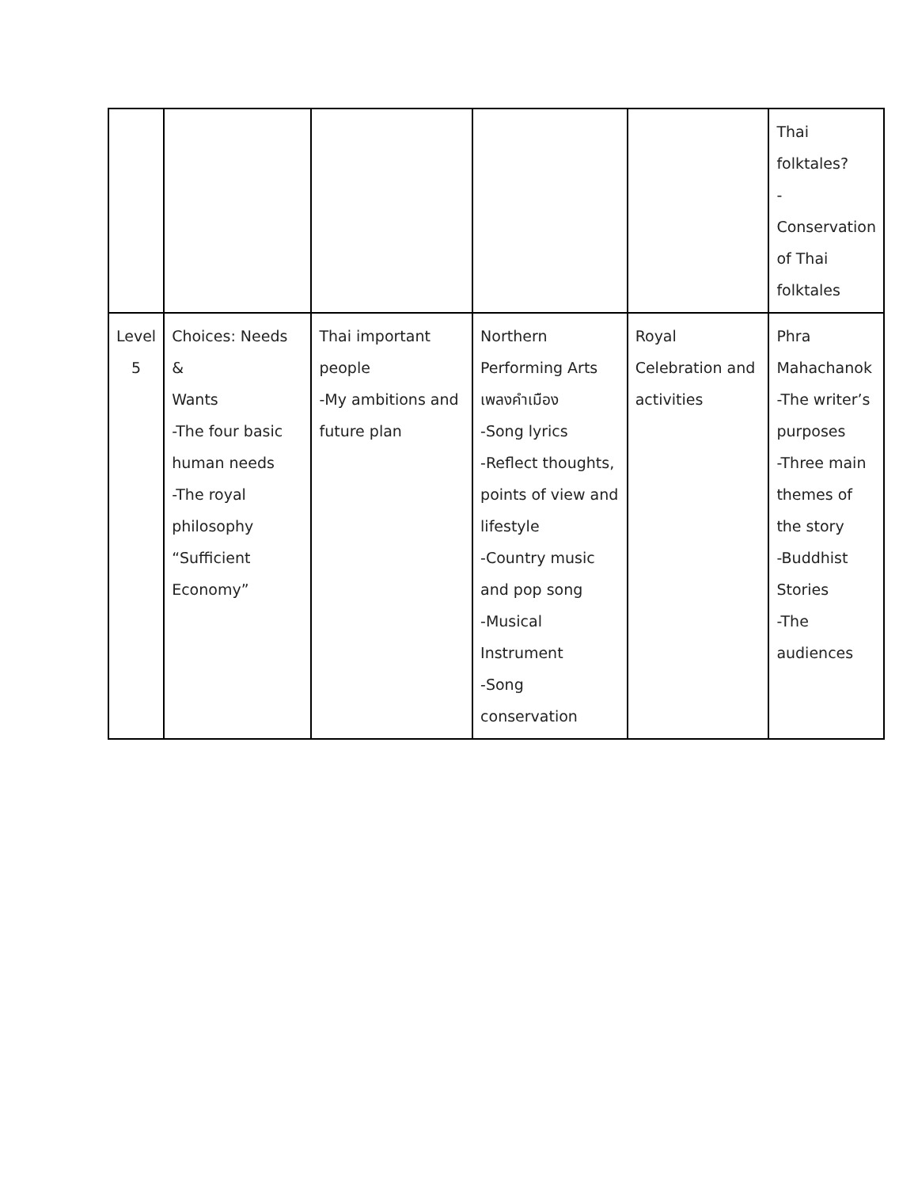| | | | | | Thai folktales? -Conservation of Thai folktales |
| Level 5 | Choices: Needs & Wants -The four basic human needs -The royal philosophy “Sufficient Economy” | Thai important people -My ambitions and future plan | Northern Performing Arts เพลงคำเมือง -Song lyrics -Reflect thoughts, points of view and lifestyle -Country music and pop song -Musical Instrument -Song conservation | Royal Celebration and activities | Phra Mahachanok -The writer’s purposes -Three main themes of the story -Buddhist Stories -The audiences |